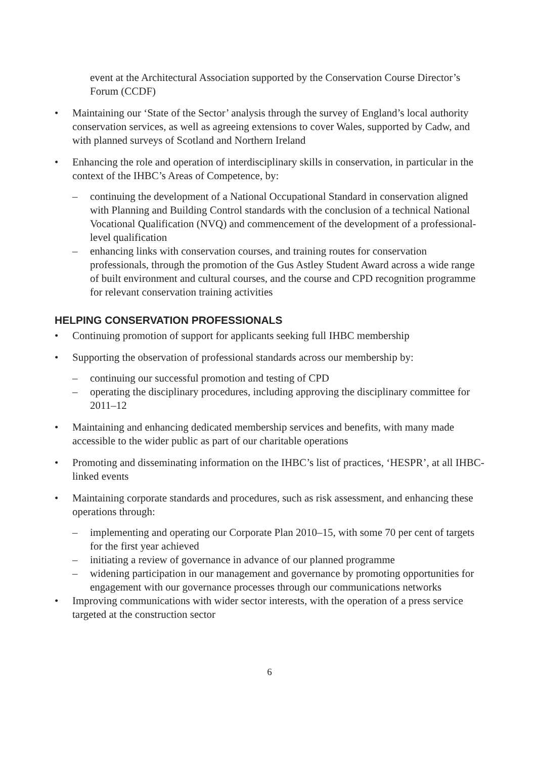event at the Architectural Association supported by the Conservation Course Director’s Forum (CCDF)
• Maintaining our ‘State of the Sector’ analysis through the survey of England’s local authority conservation services, as well as agreeing extensions to cover Wales, supported by Cadw, and with planned surveys of Scotland and Northern Ireland
• Enhancing the role and operation of interdisciplinary skills in conservation, in particular in the context of the IHBC’s Areas of Competence, by:
– continuing the development of a National Occupational Standard in conservation aligned with Planning and Building Control standards with the conclusion of a technical National Vocational Qualification (NVQ) and commencement of the development of a professional-level qualification
– enhancing links with conservation courses, and training routes for conservation professionals, through the promotion of the Gus Astley Student Award across a wide range of built environment and cultural courses, and the course and CPD recognition programme for relevant conservation training activities
HELPING CONSERVATION PROFESSIONALS
• Continuing promotion of support for applicants seeking full IHBC membership
• Supporting the observation of professional standards across our membership by:
– continuing our successful promotion and testing of CPD
– operating the disciplinary procedures, including approving the disciplinary committee for 2011–12
• Maintaining and enhancing dedicated membership services and benefits, with many made accessible to the wider public as part of our charitable operations
• Promoting and disseminating information on the IHBC’s list of practices, ‘HESPR’, at all IHBC-linked events
• Maintaining corporate standards and procedures, such as risk assessment, and enhancing these operations through:
– implementing and operating our Corporate Plan 2010–15, with some 70 per cent of targets for the first year achieved
– initiating a review of governance in advance of our planned programme
– widening participation in our management and governance by promoting opportunities for engagement with our governance processes through our communications networks
• Improving communications with wider sector interests, with the operation of a press service targeted at the construction sector
6